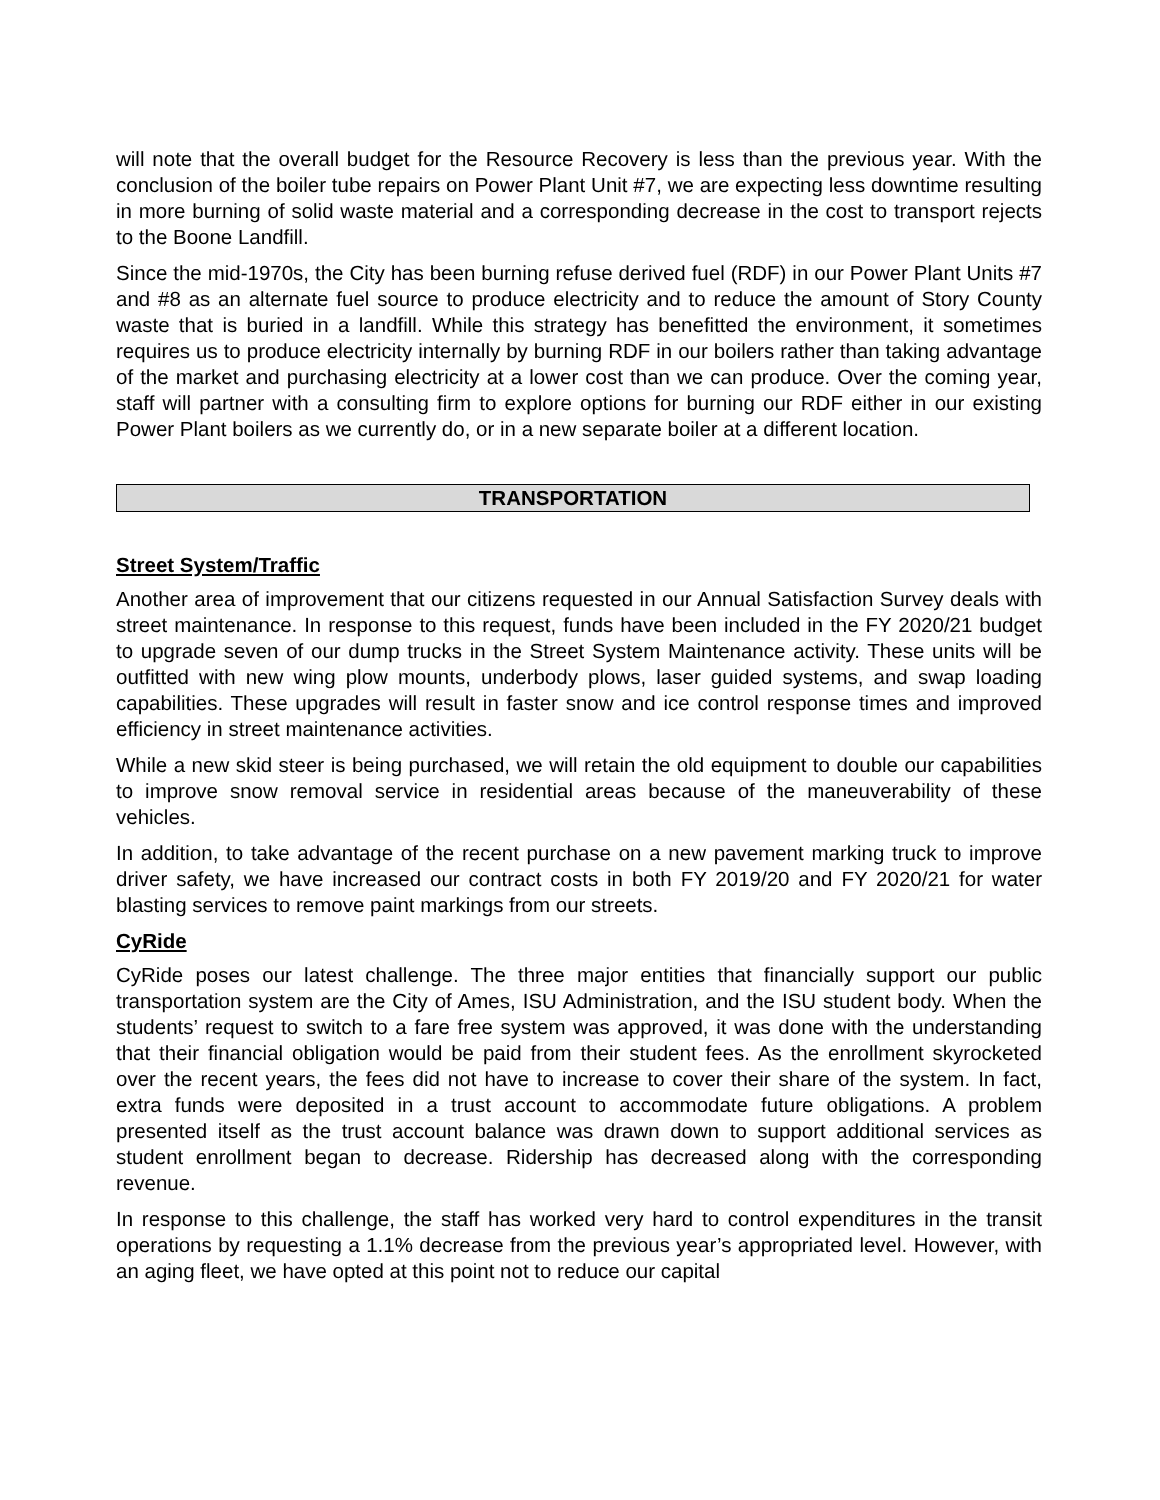will note that the overall budget for the Resource Recovery is less than the previous year. With the conclusion of the boiler tube repairs on Power Plant Unit #7, we are expecting less downtime resulting in more burning of solid waste material and a corresponding decrease in the cost to transport rejects to the Boone Landfill.
Since the mid-1970s, the City has been burning refuse derived fuel (RDF) in our Power Plant Units #7 and #8 as an alternate fuel source to produce electricity and to reduce the amount of Story County waste that is buried in a landfill. While this strategy has benefitted the environment, it sometimes requires us to produce electricity internally by burning RDF in our boilers rather than taking advantage of the market and purchasing electricity at a lower cost than we can produce. Over the coming year, staff will partner with a consulting firm to explore options for burning our RDF either in our existing Power Plant boilers as we currently do, or in a new separate boiler at a different location.
TRANSPORTATION
Street System/Traffic
Another area of improvement that our citizens requested in our Annual Satisfaction Survey deals with street maintenance. In response to this request, funds have been included in the FY 2020/21 budget to upgrade seven of our dump trucks in the Street System Maintenance activity. These units will be outfitted with new wing plow mounts, underbody plows, laser guided systems, and swap loading capabilities. These upgrades will result in faster snow and ice control response times and improved efficiency in street maintenance activities.
While a new skid steer is being purchased, we will retain the old equipment to double our capabilities to improve snow removal service in residential areas because of the maneuverability of these vehicles.
In addition, to take advantage of the recent purchase on a new pavement marking truck to improve driver safety, we have increased our contract costs in both FY 2019/20 and FY 2020/21 for water blasting services to remove paint markings from our streets.
CyRide
CyRide poses our latest challenge. The three major entities that financially support our public transportation system are the City of Ames, ISU Administration, and the ISU student body. When the students’ request to switch to a fare free system was approved, it was done with the understanding that their financial obligation would be paid from their student fees. As the enrollment skyrocketed over the recent years, the fees did not have to increase to cover their share of the system. In fact, extra funds were deposited in a trust account to accommodate future obligations. A problem presented itself as the trust account balance was drawn down to support additional services as student enrollment began to decrease. Ridership has decreased along with the corresponding revenue.
In response to this challenge, the staff has worked very hard to control expenditures in the transit operations by requesting a 1.1% decrease from the previous year’s appropriated level. However, with an aging fleet, we have opted at this point not to reduce our capital